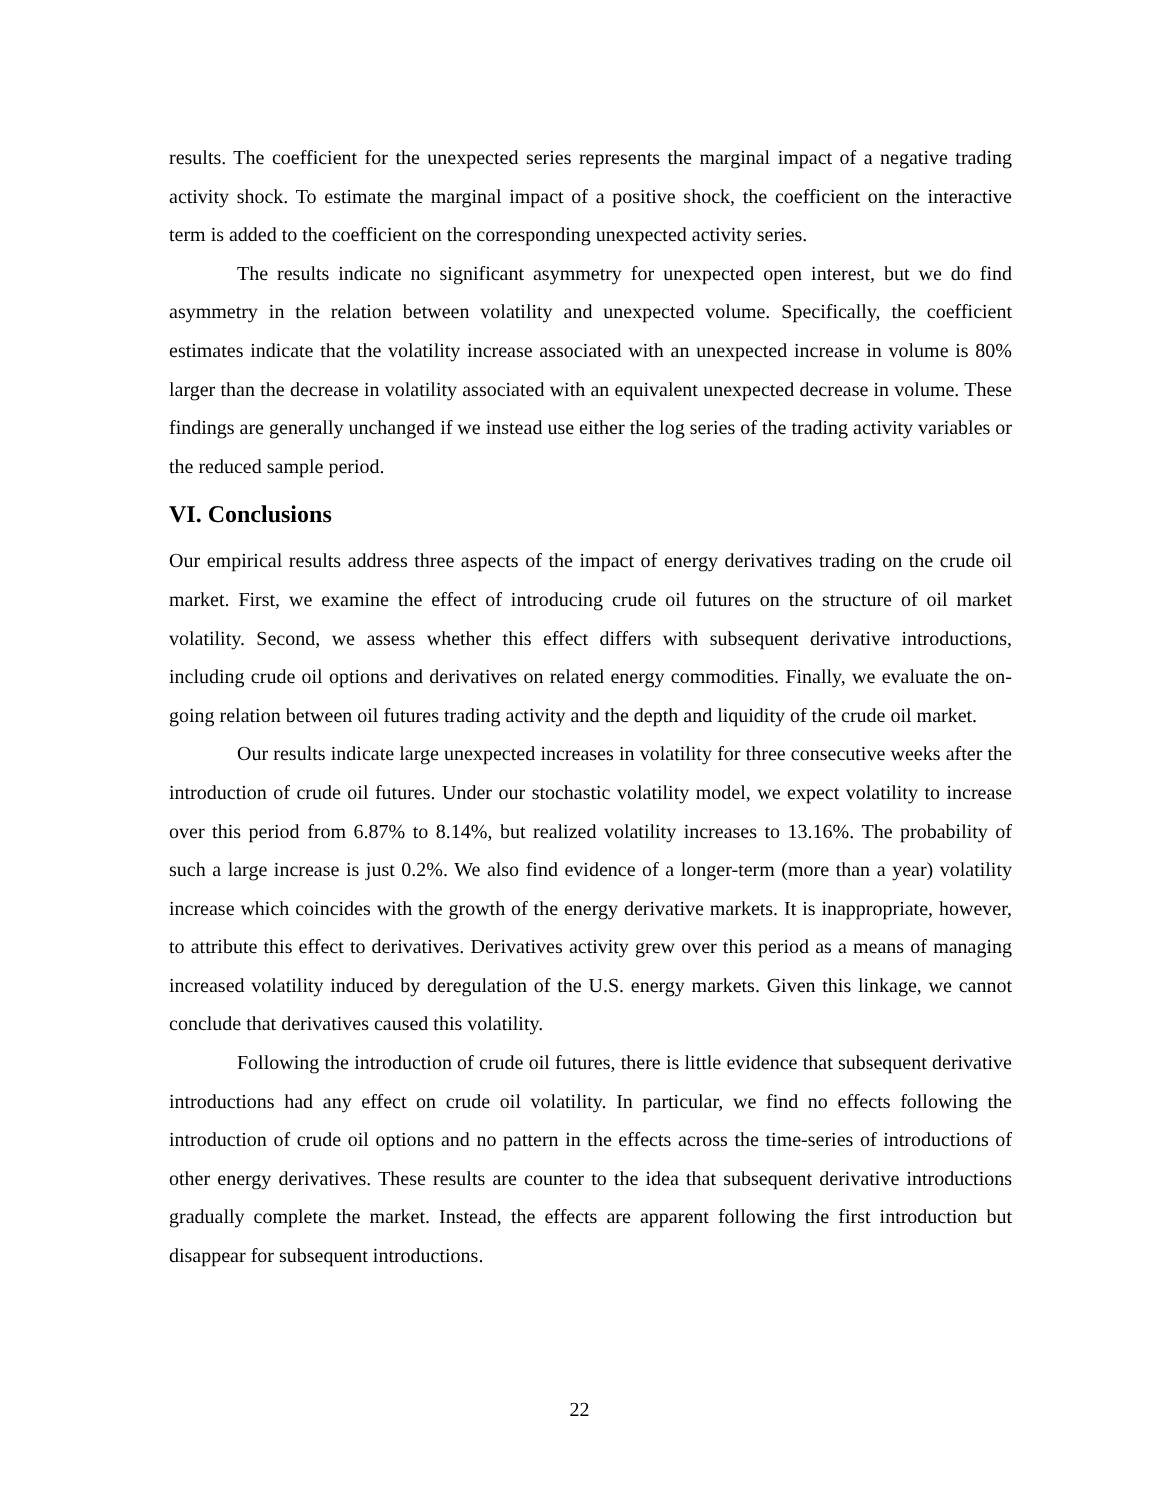results. The coefficient for the unexpected series represents the marginal impact of a negative trading activity shock. To estimate the marginal impact of a positive shock, the coefficient on the interactive term is added to the coefficient on the corresponding unexpected activity series.
The results indicate no significant asymmetry for unexpected open interest, but we do find asymmetry in the relation between volatility and unexpected volume. Specifically, the coefficient estimates indicate that the volatility increase associated with an unexpected increase in volume is 80% larger than the decrease in volatility associated with an equivalent unexpected decrease in volume. These findings are generally unchanged if we instead use either the log series of the trading activity variables or the reduced sample period.
VI. Conclusions
Our empirical results address three aspects of the impact of energy derivatives trading on the crude oil market. First, we examine the effect of introducing crude oil futures on the structure of oil market volatility. Second, we assess whether this effect differs with subsequent derivative introductions, including crude oil options and derivatives on related energy commodities. Finally, we evaluate the on-going relation between oil futures trading activity and the depth and liquidity of the crude oil market.
Our results indicate large unexpected increases in volatility for three consecutive weeks after the introduction of crude oil futures. Under our stochastic volatility model, we expect volatility to increase over this period from 6.87% to 8.14%, but realized volatility increases to 13.16%. The probability of such a large increase is just 0.2%. We also find evidence of a longer-term (more than a year) volatility increase which coincides with the growth of the energy derivative markets. It is inappropriate, however, to attribute this effect to derivatives. Derivatives activity grew over this period as a means of managing increased volatility induced by deregulation of the U.S. energy markets. Given this linkage, we cannot conclude that derivatives caused this volatility.
Following the introduction of crude oil futures, there is little evidence that subsequent derivative introductions had any effect on crude oil volatility. In particular, we find no effects following the introduction of crude oil options and no pattern in the effects across the time-series of introductions of other energy derivatives. These results are counter to the idea that subsequent derivative introductions gradually complete the market. Instead, the effects are apparent following the first introduction but disappear for subsequent introductions.
22